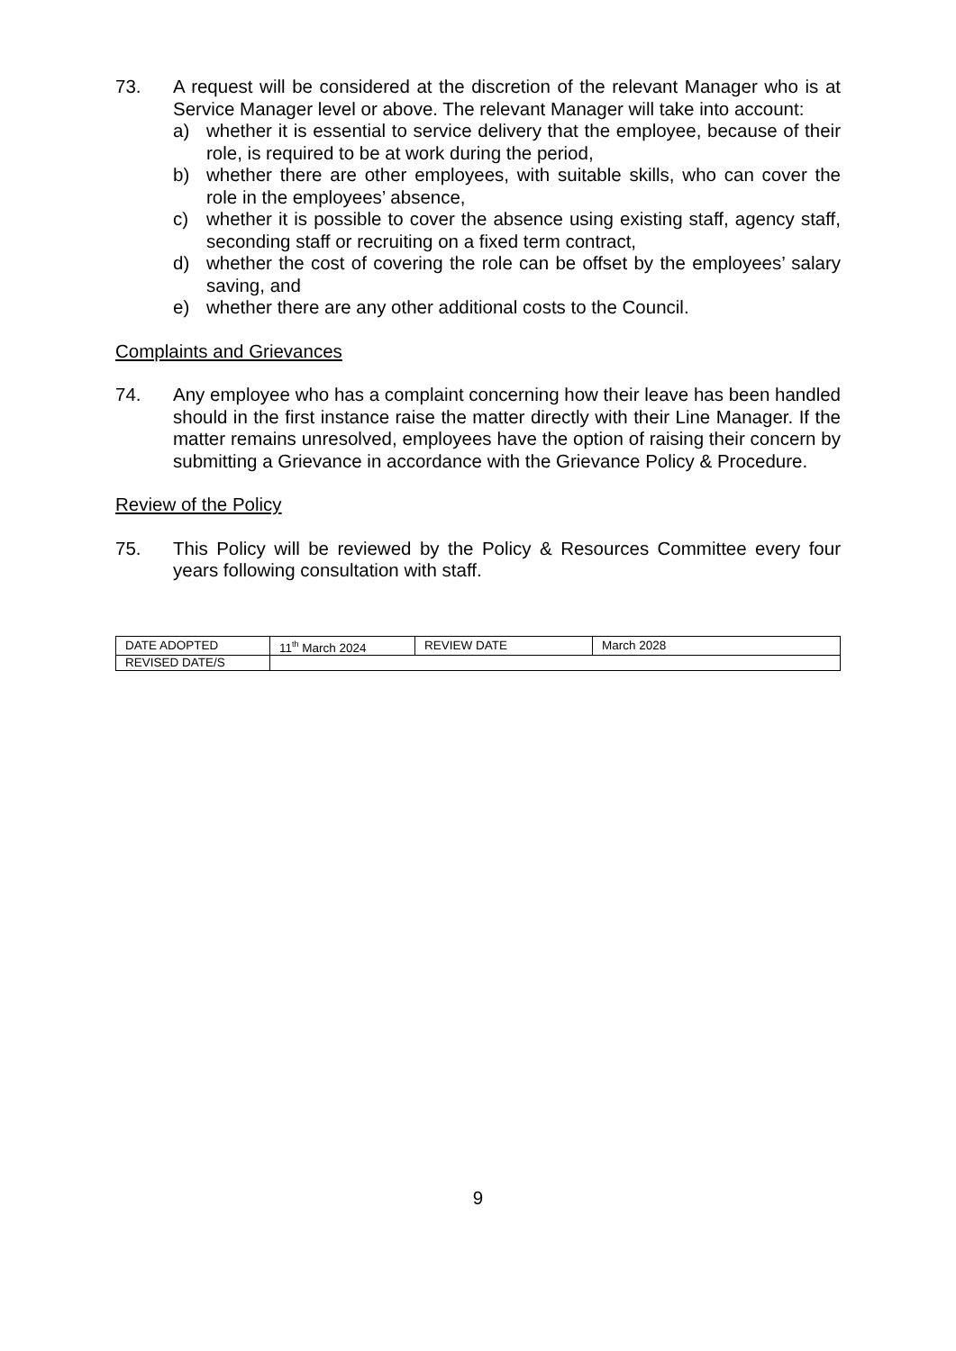73. A request will be considered at the discretion of the relevant Manager who is at Service Manager level or above. The relevant Manager will take into account:
a) whether it is essential to service delivery that the employee, because of their role, is required to be at work during the period,
b) whether there are other employees, with suitable skills, who can cover the role in the employees’ absence,
c) whether it is possible to cover the absence using existing staff, agency staff, seconding staff or recruiting on a fixed term contract,
d) whether the cost of covering the role can be offset by the employees’ salary saving, and
e) whether there are any other additional costs to the Council.
Complaints and Grievances
74. Any employee who has a complaint concerning how their leave has been handled should in the first instance raise the matter directly with their Line Manager. If the matter remains unresolved, employees have the option of raising their concern by submitting a Grievance in accordance with the Grievance Policy & Procedure.
Review of the Policy
75. This Policy will be reviewed by the Policy & Resources Committee every four years following consultation with staff.
| DATE ADOPTED | 11<sup>th</sup> March 2024 | REVIEW DATE | March 2028 |
| REVISED DATE/S | | | |
9